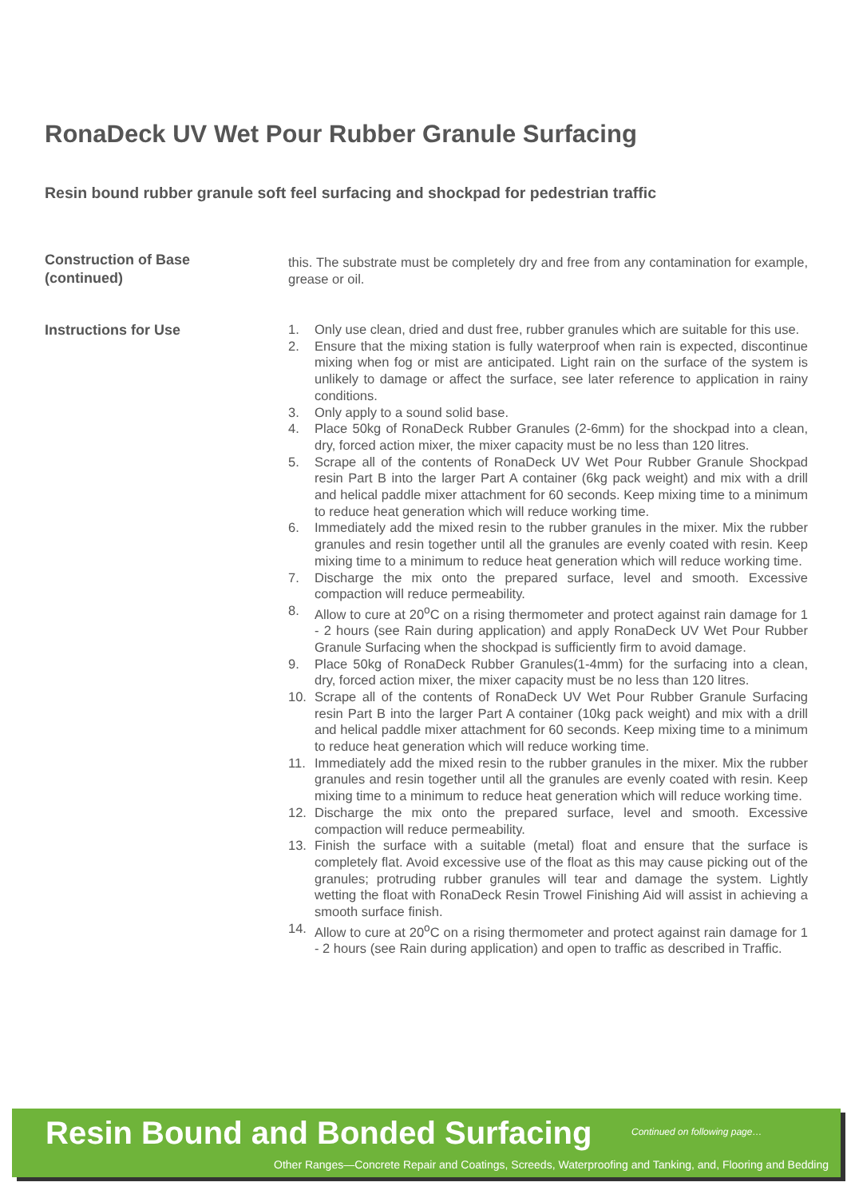RonaDeck UV Wet Pour Rubber Granule Surfacing
Resin bound rubber granule soft feel surfacing and shockpad for pedestrian traffic
Construction of Base
(continued)
this. The substrate must be completely dry and free from any contamination for example, grease or oil.
Instructions for Use
1. Only use clean, dried and dust free, rubber granules which are suitable for this use.
2. Ensure that the mixing station is fully waterproof when rain is expected, discontinue mixing when fog or mist are anticipated. Light rain on the surface of the system is unlikely to damage or affect the surface, see later reference to application in rainy conditions.
3. Only apply to a sound solid base.
4. Place 50kg of RonaDeck Rubber Granules (2-6mm) for the shockpad into a clean, dry, forced action mixer, the mixer capacity must be no less than 120 litres.
5. Scrape all of the contents of RonaDeck UV Wet Pour Rubber Granule Shockpad resin Part B into the larger Part A container (6kg pack weight) and mix with a drill and helical paddle mixer attachment for 60 seconds. Keep mixing time to a minimum to reduce heat generation which will reduce working time.
6. Immediately add the mixed resin to the rubber granules in the mixer. Mix the rubber granules and resin together until all the granules are evenly coated with resin. Keep mixing time to a minimum to reduce heat generation which will reduce working time.
7. Discharge the mix onto the prepared surface, level and smooth. Excessive compaction will reduce permeability.
8. Allow to cure at 20<sup>o</sup>C on a rising thermometer and protect against rain damage for 1 - 2 hours (see Rain during application) and apply RonaDeck UV Wet Pour Rubber Granule Surfacing when the shockpad is sufficiently firm to avoid damage.
9. Place 50kg of RonaDeck Rubber Granules(1-4mm) for the surfacing into a clean, dry, forced action mixer, the mixer capacity must be no less than 120 litres.
10. Scrape all of the contents of RonaDeck UV Wet Pour Rubber Granule Surfacing resin Part B into the larger Part A container (10kg pack weight) and mix with a drill and helical paddle mixer attachment for 60 seconds. Keep mixing time to a minimum to reduce heat generation which will reduce working time.
11. Immediately add the mixed resin to the rubber granules in the mixer. Mix the rubber granules and resin together until all the granules are evenly coated with resin. Keep mixing time to a minimum to reduce heat generation which will reduce working time.
12. Discharge the mix onto the prepared surface, level and smooth. Excessive compaction will reduce permeability.
13. Finish the surface with a suitable (metal) float and ensure that the surface is completely flat. Avoid excessive use of the float as this may cause picking out of the granules; protruding rubber granules will tear and damage the system. Lightly wetting the float with RonaDeck Resin Trowel Finishing Aid will assist in achieving a smooth surface finish.
14. Allow to cure at 20<sup>o</sup>C on a rising thermometer and protect against rain damage for 1 - 2 hours (see Rain during application) and open to traffic as described in Traffic.
Resin Bound and Bonded Surfacing
Continued on following page…
Other Ranges—Concrete Repair and Coatings, Screeds, Waterproofing and Tanking, and, Flooring and Bedding